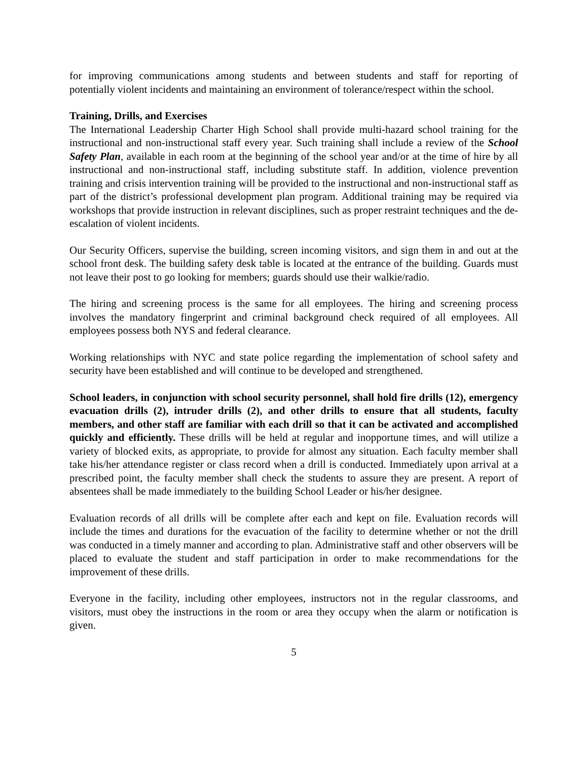for improving communications among students and between students and staff for reporting of potentially violent incidents and maintaining an environment of tolerance/respect within the school.
Training, Drills, and Exercises
The International Leadership Charter High School shall provide multi-hazard school training for the instructional and non-instructional staff every year. Such training shall include a review of the School Safety Plan, available in each room at the beginning of the school year and/or at the time of hire by all instructional and non-instructional staff, including substitute staff. In addition, violence prevention training and crisis intervention training will be provided to the instructional and non-instructional staff as part of the district’s professional development plan program. Additional training may be required via workshops that provide instruction in relevant disciplines, such as proper restraint techniques and the de-escalation of violent incidents.
Our Security Officers, supervise the building, screen incoming visitors, and sign them in and out at the school front desk. The building safety desk table is located at the entrance of the building. Guards must not leave their post to go looking for members; guards should use their walkie/radio.
The hiring and screening process is the same for all employees. The hiring and screening process involves the mandatory fingerprint and criminal background check required of all employees. All employees possess both NYS and federal clearance.
Working relationships with NYC and state police regarding the implementation of school safety and security have been established and will continue to be developed and strengthened.
School leaders, in conjunction with school security personnel, shall hold fire drills (12), emergency evacuation drills (2), intruder drills (2), and other drills to ensure that all students, faculty members, and other staff are familiar with each drill so that it can be activated and accomplished quickly and efficiently. These drills will be held at regular and inopportune times, and will utilize a variety of blocked exits, as appropriate, to provide for almost any situation. Each faculty member shall take his/her attendance register or class record when a drill is conducted. Immediately upon arrival at a prescribed point, the faculty member shall check the students to assure they are present. A report of absentees shall be made immediately to the building School Leader or his/her designee.
Evaluation records of all drills will be complete after each and kept on file. Evaluation records will include the times and durations for the evacuation of the facility to determine whether or not the drill was conducted in a timely manner and according to plan. Administrative staff and other observers will be placed to evaluate the student and staff participation in order to make recommendations for the improvement of these drills.
Everyone in the facility, including other employees, instructors not in the regular classrooms, and visitors, must obey the instructions in the room or area they occupy when the alarm or notification is given.
5